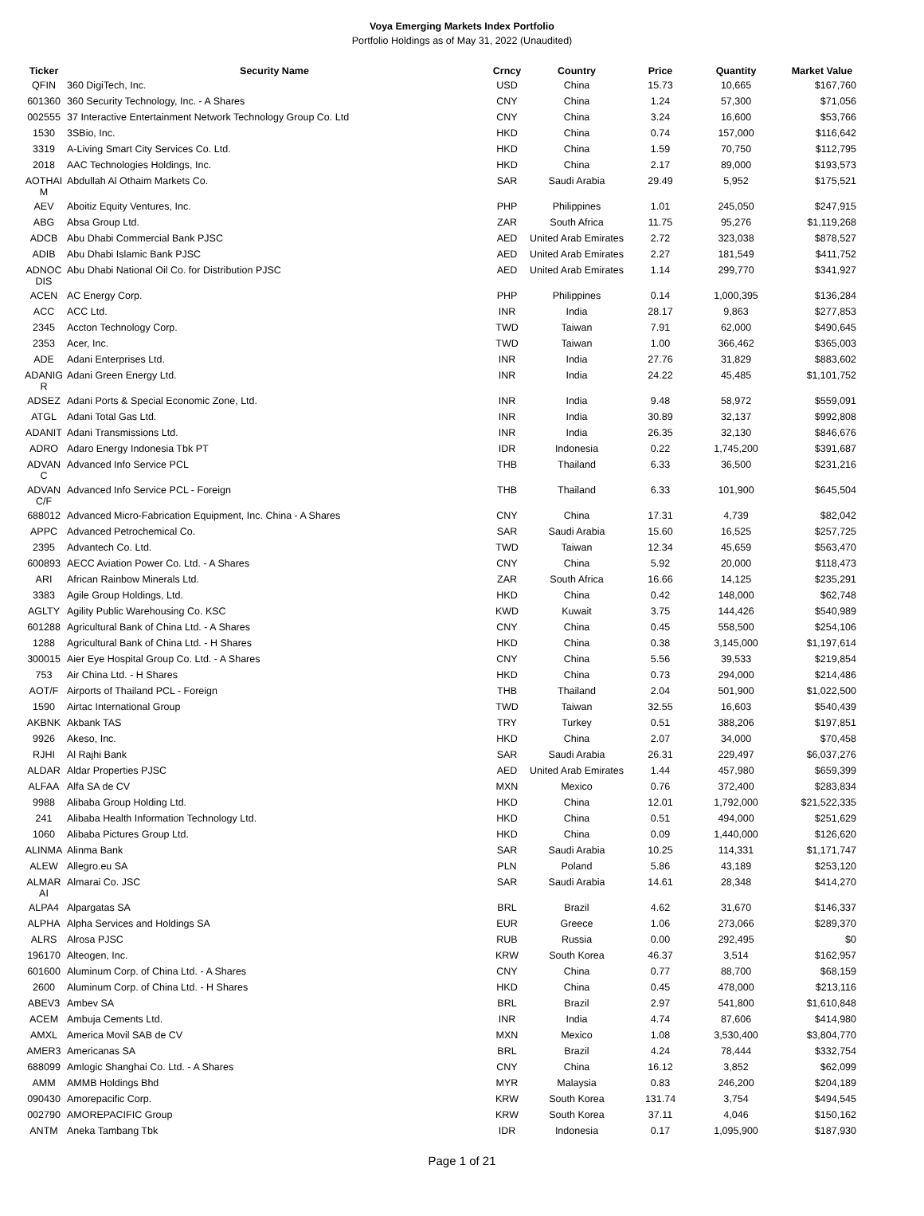Voya Emerging Markets Index Portfolio
Portfolio Holdings as of May 31, 2022 (Unaudited)
| Ticker | Security Name | Crncy | Country | Price | Quantity | Market Value |
| --- | --- | --- | --- | --- | --- | --- |
| QFIN | 360 DigiTech, Inc. | USD | China | 15.73 | 10,665 | $167,760 |
| 601360 | 360 Security Technology, Inc. - A Shares | CNY | China | 1.24 | 57,300 | $71,056 |
| 002555 | 37 Interactive Entertainment Network Technology Group Co. Ltd | CNY | China | 3.24 | 16,600 | $53,766 |
| 1530 | 3SBio, Inc. | HKD | China | 0.74 | 157,000 | $116,642 |
| 3319 | A-Living Smart City Services Co. Ltd. | HKD | China | 1.59 | 70,750 | $112,795 |
| 2018 | AAC Technologies Holdings, Inc. | HKD | China | 2.17 | 89,000 | $193,573 |
| AOTHAI M | Abdullah Al Othaim Markets Co. | SAR | Saudi Arabia | 29.49 | 5,952 | $175,521 |
| AEV | Aboitiz Equity Ventures, Inc. | PHP | Philippines | 1.01 | 245,050 | $247,915 |
| ABG | Absa Group Ltd. | ZAR | South Africa | 11.75 | 95,276 | $1,119,268 |
| ADCB | Abu Dhabi Commercial Bank PJSC | AED | United Arab Emirates | 2.72 | 323,038 | $878,527 |
| ADIB | Abu Dhabi Islamic Bank PJSC | AED | United Arab Emirates | 2.27 | 181,549 | $411,752 |
| ADNOC DIS | Abu Dhabi National Oil Co. for Distribution PJSC | AED | United Arab Emirates | 1.14 | 299,770 | $341,927 |
| ACEN | AC Energy Corp. | PHP | Philippines | 0.14 | 1,000,395 | $136,284 |
| ACC | ACC Ltd. | INR | India | 28.17 | 9,863 | $277,853 |
| 2345 | Accton Technology Corp. | TWD | Taiwan | 7.91 | 62,000 | $490,645 |
| 2353 | Acer, Inc. | TWD | Taiwan | 1.00 | 366,462 | $365,003 |
| ADE | Adani Enterprises Ltd. | INR | India | 27.76 | 31,829 | $883,602 |
| ADANIG R | Adani Green Energy Ltd. | INR | India | 24.22 | 45,485 | $1,101,752 |
| ADSEZ | Adani Ports & Special Economic Zone, Ltd. | INR | India | 9.48 | 58,972 | $559,091 |
| ATGL | Adani Total Gas Ltd. | INR | India | 30.89 | 32,137 | $992,808 |
| ADANIT | Adani Transmissions Ltd. | INR | India | 26.35 | 32,130 | $846,676 |
| ADRO | Adaro Energy Indonesia Tbk PT | IDR | Indonesia | 0.22 | 1,745,200 | $391,687 |
| ADVAN C | Advanced Info Service PCL | THB | Thailand | 6.33 | 36,500 | $231,216 |
| ADVAN C/F | Advanced Info Service PCL - Foreign | THB | Thailand | 6.33 | 101,900 | $645,504 |
| 688012 | Advanced Micro-Fabrication Equipment, Inc. China - A Shares | CNY | China | 17.31 | 4,739 | $82,042 |
| APPC | Advanced Petrochemical Co. | SAR | Saudi Arabia | 15.60 | 16,525 | $257,725 |
| 2395 | Advantech Co. Ltd. | TWD | Taiwan | 12.34 | 45,659 | $563,470 |
| 600893 | AECC Aviation Power Co. Ltd. - A Shares | CNY | China | 5.92 | 20,000 | $118,473 |
| ARI | African Rainbow Minerals Ltd. | ZAR | South Africa | 16.66 | 14,125 | $235,291 |
| 3383 | Agile Group Holdings, Ltd. | HKD | China | 0.42 | 148,000 | $62,748 |
| AGLTY | Agility Public Warehousing Co. KSC | KWD | Kuwait | 3.75 | 144,426 | $540,989 |
| 601288 | Agricultural Bank of China Ltd. - A Shares | CNY | China | 0.45 | 558,500 | $254,106 |
| 1288 | Agricultural Bank of China Ltd. - H Shares | HKD | China | 0.38 | 3,145,000 | $1,197,614 |
| 300015 | Aier Eye Hospital Group Co. Ltd. - A Shares | CNY | China | 5.56 | 39,533 | $219,854 |
| 753 | Air China Ltd. - H Shares | HKD | China | 0.73 | 294,000 | $214,486 |
| AOT/F | Airports of Thailand PCL - Foreign | THB | Thailand | 2.04 | 501,900 | $1,022,500 |
| 1590 | Airtac International Group | TWD | Taiwan | 32.55 | 16,603 | $540,439 |
| AKBNK | Akbank TAS | TRY | Turkey | 0.51 | 388,206 | $197,851 |
| 9926 | Akeso, Inc. | HKD | China | 2.07 | 34,000 | $70,458 |
| RJHI | Al Rajhi Bank | SAR | Saudi Arabia | 26.31 | 229,497 | $6,037,276 |
| ALDAR | Aldar Properties PJSC | AED | United Arab Emirates | 1.44 | 457,980 | $659,399 |
| ALFAA | Alfa SA de CV | MXN | Mexico | 0.76 | 372,400 | $283,834 |
| 9988 | Alibaba Group Holding Ltd. | HKD | China | 12.01 | 1,792,000 | $21,522,335 |
| 241 | Alibaba Health Information Technology Ltd. | HKD | China | 0.51 | 494,000 | $251,629 |
| 1060 | Alibaba Pictures Group Ltd. | HKD | China | 0.09 | 1,440,000 | $126,620 |
| ALINMA | Alinma Bank | SAR | Saudi Arabia | 10.25 | 114,331 | $1,171,747 |
| ALEW | Allegro.eu SA | PLN | Poland | 5.86 | 43,189 | $253,120 |
| ALMAR AI | Almarai Co. JSC | SAR | Saudi Arabia | 14.61 | 28,348 | $414,270 |
| ALPA4 | Alpargatas SA | BRL | Brazil | 4.62 | 31,670 | $146,337 |
| ALPHA | Alpha Services and Holdings SA | EUR | Greece | 1.06 | 273,066 | $289,370 |
| ALRS | Alrosa PJSC | RUB | Russia | 0.00 | 292,495 | $0 |
| 196170 | Alteogen, Inc. | KRW | South Korea | 46.37 | 3,514 | $162,957 |
| 601600 | Aluminum Corp. of China Ltd. - A Shares | CNY | China | 0.77 | 88,700 | $68,159 |
| 2600 | Aluminum Corp. of China Ltd. - H Shares | HKD | China | 0.45 | 478,000 | $213,116 |
| ABEV3 | Ambev SA | BRL | Brazil | 2.97 | 541,800 | $1,610,848 |
| ACEM | Ambuja Cements Ltd. | INR | India | 4.74 | 87,606 | $414,980 |
| AMXL | America Movil SAB de CV | MXN | Mexico | 1.08 | 3,530,400 | $3,804,770 |
| AMER3 | Americanas SA | BRL | Brazil | 4.24 | 78,444 | $332,754 |
| 688099 | Amlogic Shanghai Co. Ltd. - A Shares | CNY | China | 16.12 | 3,852 | $62,099 |
| AMM | AMMB Holdings Bhd | MYR | Malaysia | 0.83 | 246,200 | $204,189 |
| 090430 | Amorepacific Corp. | KRW | South Korea | 131.74 | 3,754 | $494,545 |
| 002790 | AMOREPACIFIC Group | KRW | South Korea | 37.11 | 4,046 | $150,162 |
| ANTM | Aneka Tambang Tbk | IDR | Indonesia | 0.17 | 1,095,900 | $187,930 |
Page 1 of 21